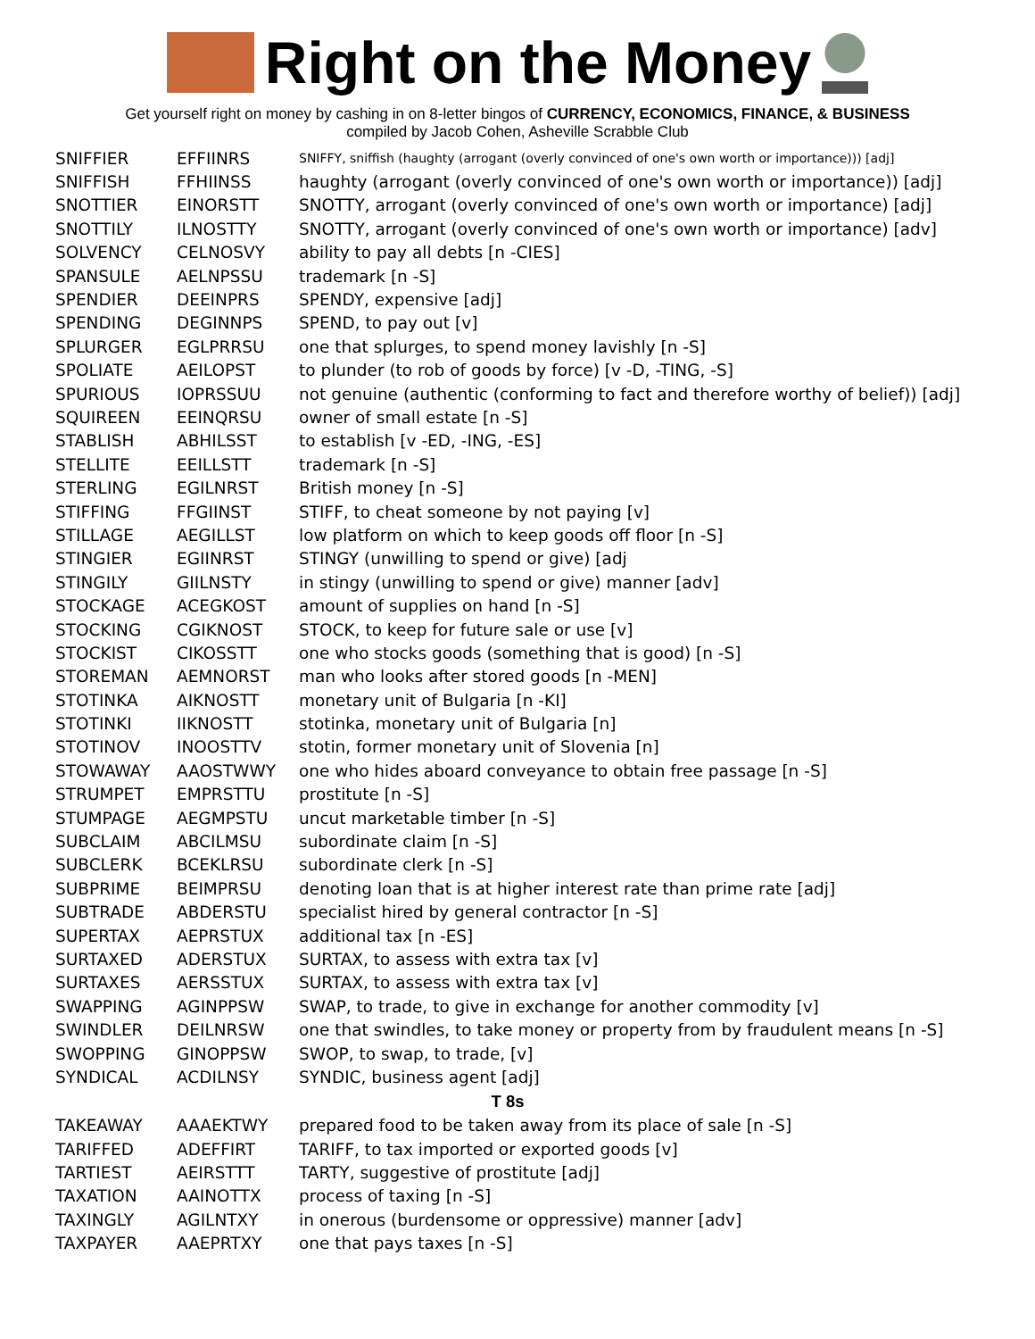Right on the Money
Get yourself right on money by cashing in on 8-letter bingos of CURRENCY, ECONOMICS, FINANCE, & BUSINESS
compiled by Jacob Cohen, Asheville Scrabble Club
| SNIFFIER | EFFIINRS | SNIFFY, sniffish (haughty (arrogant (overly convinced of one's own worth or importance))) [adj] |
| SNIFFISH | FFHIINSS | haughty (arrogant (overly convinced of one's own worth or importance)) [adj] |
| SNOTTIER | EINORSTT | SNOTTY, arrogant (overly convinced of one's own worth or importance) [adj] |
| SNOTTILY | ILNOSTTY | SNOTTY, arrogant (overly convinced of one's own worth or importance) [adv] |
| SOLVENCY | CELNOSVY | ability to pay all debts [n -CIES] |
| SPANSULE | AELNPSSU | trademark [n -S] |
| SPENDIER | DEEINPRS | SPENDY, expensive [adj] |
| SPENDING | DEGINNPS | SPEND, to pay out [v] |
| SPLURGER | EGLPRRSU | one that splurges, to spend money lavishly [n -S] |
| SPOLIATE | AEILOPST | to plunder (to rob of goods by force) [v -D, -TING, -S] |
| SPURIOUS | IOPRSSUU | not genuine (authentic (conforming to fact and therefore worthy of belief)) [adj] |
| SQUIREEN | EEINQRSU | owner of small estate [n -S] |
| STABLISH | ABHILSST | to establish [v -ED, -ING, -ES] |
| STELLITE | EEILLSTT | trademark [n -S] |
| STERLING | EGILNRST | British money [n -S] |
| STIFFING | FFGIINST | STIFF, to cheat someone by not paying [v] |
| STILLAGE | AEGILLST | low platform on which to keep goods off floor [n -S] |
| STINGIER | EGIINRST | STINGY (unwilling to spend or give) [adj |
| STINGILY | GIILNSTY | in stingy (unwilling to spend or give) manner [adv] |
| STOCKAGE | ACEGKOST | amount of supplies on hand [n -S] |
| STOCKING | CGIKNOST | STOCK, to keep for future sale or use [v] |
| STOCKIST | CIKOSSTT | one who stocks goods (something that is good) [n -S] |
| STOREMAN | AEMNORST | man who looks after stored goods [n -MEN] |
| STOTINKA | AIKNOSTT | monetary unit of Bulgaria [n -KI] |
| STOTINKI | IIKNOSTT | stotinka, monetary unit of Bulgaria [n] |
| STOTINOV | INOOSTTV | stotin, former monetary unit of Slovenia [n] |
| STOWAWAY | AAOSTWWY | one who hides aboard conveyance to obtain free passage [n -S] |
| STRUMPET | EMPRSTTU | prostitute [n -S] |
| STUMPAGE | AEGMPSTU | uncut marketable timber [n -S] |
| SUBCLAIM | ABCILMSU | subordinate claim [n -S] |
| SUBCLERK | BCEKLRSU | subordinate clerk [n -S] |
| SUBPRIME | BEIMPRSU | denoting loan that is at higher interest rate than prime rate [adj] |
| SUBTRADE | ABDERSTU | specialist hired by general contractor [n -S] |
| SUPERTAX | AEPRSTUX | additional tax [n -ES] |
| SURTAXED | ADERSTUX | SURTAX, to assess with extra tax [v] |
| SURTAXES | AERSSTUX | SURTAX, to assess with extra tax [v] |
| SWAPPING | AGINPPSW | SWAP, to trade, to give in exchange for another commodity [v] |
| SWINDLER | DEILNRSW | one that swindles, to take money or property from by fraudulent means [n -S] |
| SWOPPING | GINOPPSW | SWOP, to swap, to trade, [v] |
| SYNDICAL | ACDILNSY | SYNDIC, business agent [adj] |
| T 8s | | |
| TAKEAWAY | AAAEKTWY | prepared food to be taken away from its place of sale [n -S] |
| TARIFFED | ADEFFIRT | TARIFF, to tax imported or exported goods [v] |
| TARTIEST | AEIRSTTT | TARTY, suggestive of prostitute [adj] |
| TAXATION | AAINOTTX | process of taxing [n -S] |
| TAXINGLY | AGILNTXY | in onerous (burdensome or oppressive) manner [adv] |
| TAXPAYER | AAEPRTXY | one that pays taxes [n -S] |